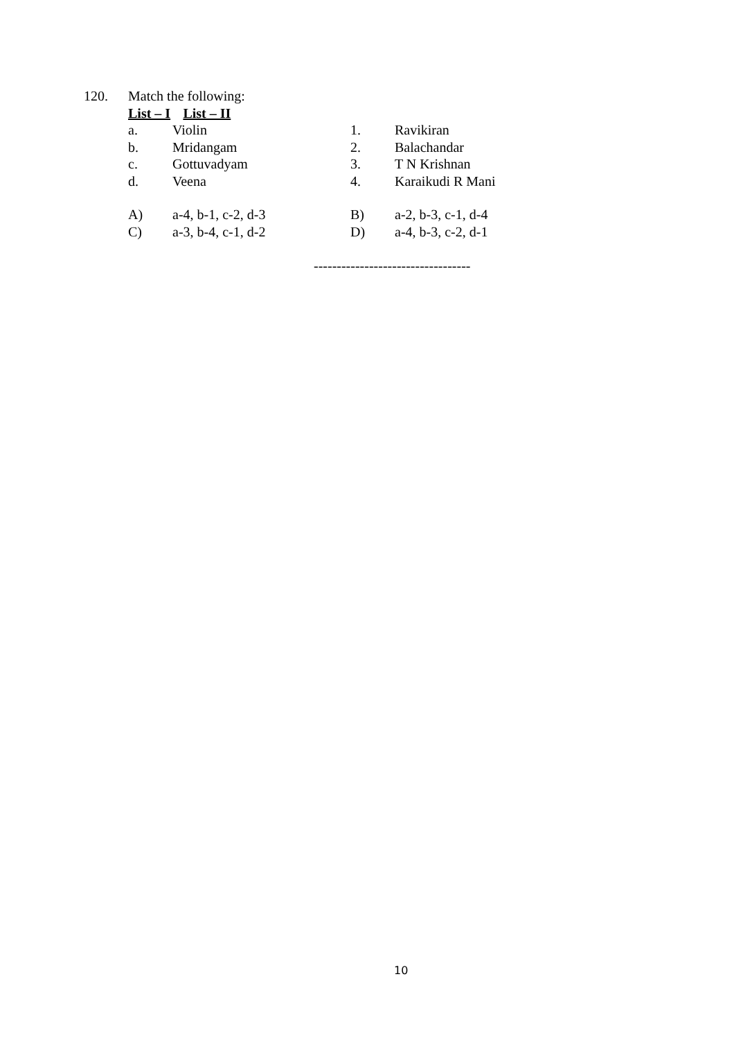| 120. | Match the following: | | |
| | List – I | | List – II |
| a. | Violin | 1. | Ravikiran |
| b. | Mridangam | 2. | Balachandar |
| c. | Gottuvadyam | 3. | T N Krishnan |
| d. | Veena | 4. | Karaikudi R Mani |
| A) | a-4, b-1, c-2, d-3 | B) | a-2, b-3, c-1, d-4 |
| C) | a-3, b-4, c-1, d-2 | D) | a-4, b-3, c-2, d-1 |
----------------------------------
10